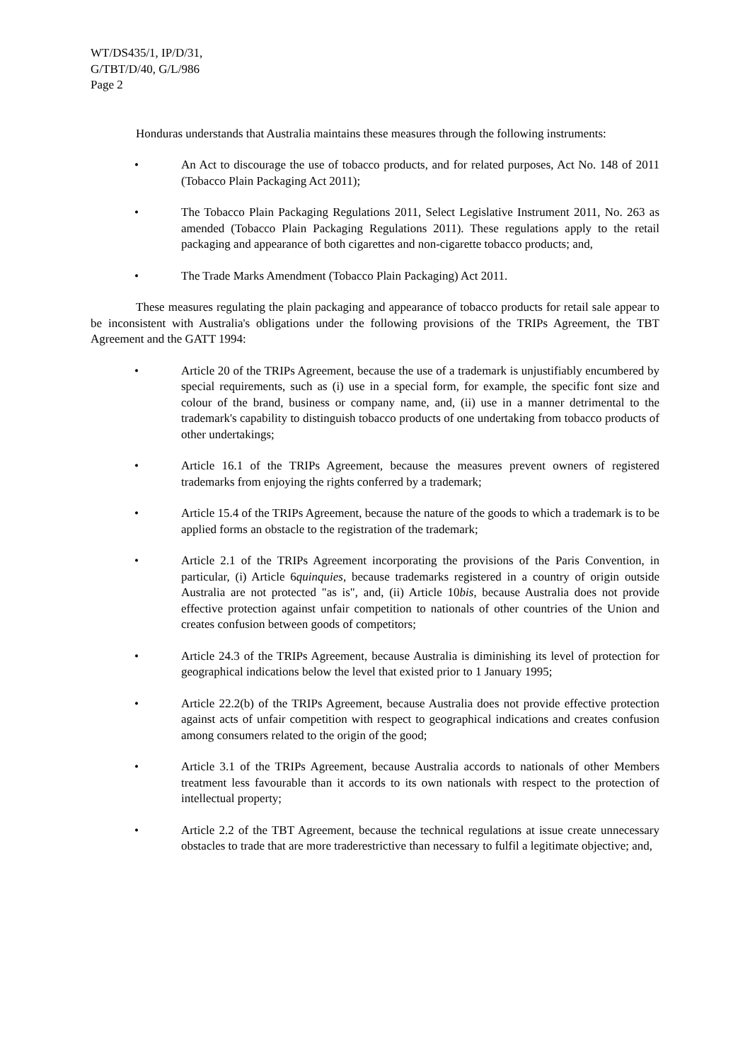WT/DS435/1, IP/D/31,
G/TBT/D/40, G/L/986
Page 2
Honduras understands that Australia maintains these measures through the following instruments:
• An Act to discourage the use of tobacco products, and for related purposes, Act No. 148 of 2011 (Tobacco Plain Packaging Act 2011);
• The Tobacco Plain Packaging Regulations 2011, Select Legislative Instrument 2011, No. 263 as amended (Tobacco Plain Packaging Regulations 2011). These regulations apply to the retail packaging and appearance of both cigarettes and non-cigarette tobacco products; and,
• The Trade Marks Amendment (Tobacco Plain Packaging) Act 2011.
These measures regulating the plain packaging and appearance of tobacco products for retail sale appear to be inconsistent with Australia's obligations under the following provisions of the TRIPs Agreement, the TBT Agreement and the GATT 1994:
• Article 20 of the TRIPs Agreement, because the use of a trademark is unjustifiably encumbered by special requirements, such as (i) use in a special form, for example, the specific font size and colour of the brand, business or company name, and, (ii) use in a manner detrimental to the trademark's capability to distinguish tobacco products of one undertaking from tobacco products of other undertakings;
• Article 16.1 of the TRIPs Agreement, because the measures prevent owners of registered trademarks from enjoying the rights conferred by a trademark;
• Article 15.4 of the TRIPs Agreement, because the nature of the goods to which a trademark is to be applied forms an obstacle to the registration of the trademark;
• Article 2.1 of the TRIPs Agreement incorporating the provisions of the Paris Convention, in particular, (i) Article 6quinquies, because trademarks registered in a country of origin outside Australia are not protected "as is", and, (ii) Article 10bis, because Australia does not provide effective protection against unfair competition to nationals of other countries of the Union and creates confusion between goods of competitors;
• Article 24.3 of the TRIPs Agreement, because Australia is diminishing its level of protection for geographical indications below the level that existed prior to 1 January 1995;
• Article 22.2(b) of the TRIPs Agreement, because Australia does not provide effective protection against acts of unfair competition with respect to geographical indications and creates confusion among consumers related to the origin of the good;
• Article 3.1 of the TRIPs Agreement, because Australia accords to nationals of other Members treatment less favourable than it accords to its own nationals with respect to the protection of intellectual property;
• Article 2.2 of the TBT Agreement, because the technical regulations at issue create unnecessary obstacles to trade that are more traderestrictive than necessary to fulfil a legitimate objective; and,